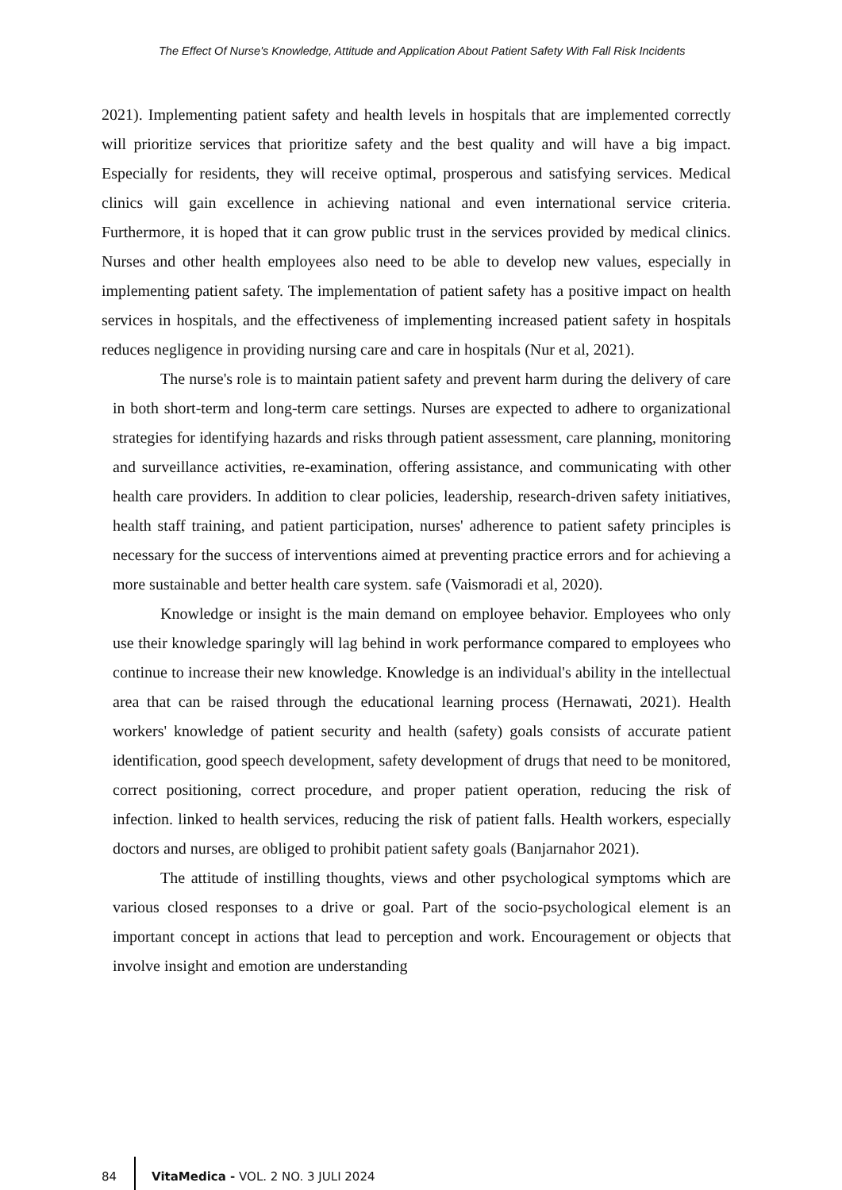The Effect Of Nurse's Knowledge, Attitude and Application About Patient Safety With Fall Risk Incidents
2021). Implementing patient safety and health levels in hospitals that are implemented correctly will prioritize services that prioritize safety and the best quality and will have a big impact. Especially for residents, they will receive optimal, prosperous and satisfying services. Medical clinics will gain excellence in achieving national and even international service criteria. Furthermore, it is hoped that it can grow public trust in the services provided by medical clinics. Nurses and other health employees also need to be able to develop new values, especially in implementing patient safety. The implementation of patient safety has a positive impact on health services in hospitals, and the effectiveness of implementing increased patient safety in hospitals reduces negligence in providing nursing care and care in hospitals (Nur et al, 2021).
The nurse's role is to maintain patient safety and prevent harm during the delivery of care in both short-term and long-term care settings. Nurses are expected to adhere to organizational strategies for identifying hazards and risks through patient assessment, care planning, monitoring and surveillance activities, re-examination, offering assistance, and communicating with other health care providers. In addition to clear policies, leadership, research-driven safety initiatives, health staff training, and patient participation, nurses' adherence to patient safety principles is necessary for the success of interventions aimed at preventing practice errors and for achieving a more sustainable and better health care system. safe (Vaismoradi et al, 2020).
Knowledge or insight is the main demand on employee behavior. Employees who only use their knowledge sparingly will lag behind in work performance compared to employees who continue to increase their new knowledge. Knowledge is an individual's ability in the intellectual area that can be raised through the educational learning process (Hernawati, 2021). Health workers' knowledge of patient security and health (safety) goals consists of accurate patient identification, good speech development, safety development of drugs that need to be monitored, correct positioning, correct procedure, and proper patient operation, reducing the risk of infection. linked to health services, reducing the risk of patient falls. Health workers, especially doctors and nurses, are obliged to prohibit patient safety goals (Banjarnahor 2021).
The attitude of instilling thoughts, views and other psychological symptoms which are various closed responses to a drive or goal. Part of the socio-psychological element is an important concept in actions that lead to perception and work. Encouragement or objects that involve insight and emotion are understanding
84
VitaMedica - VOL. 2 NO. 3 JULI 2024